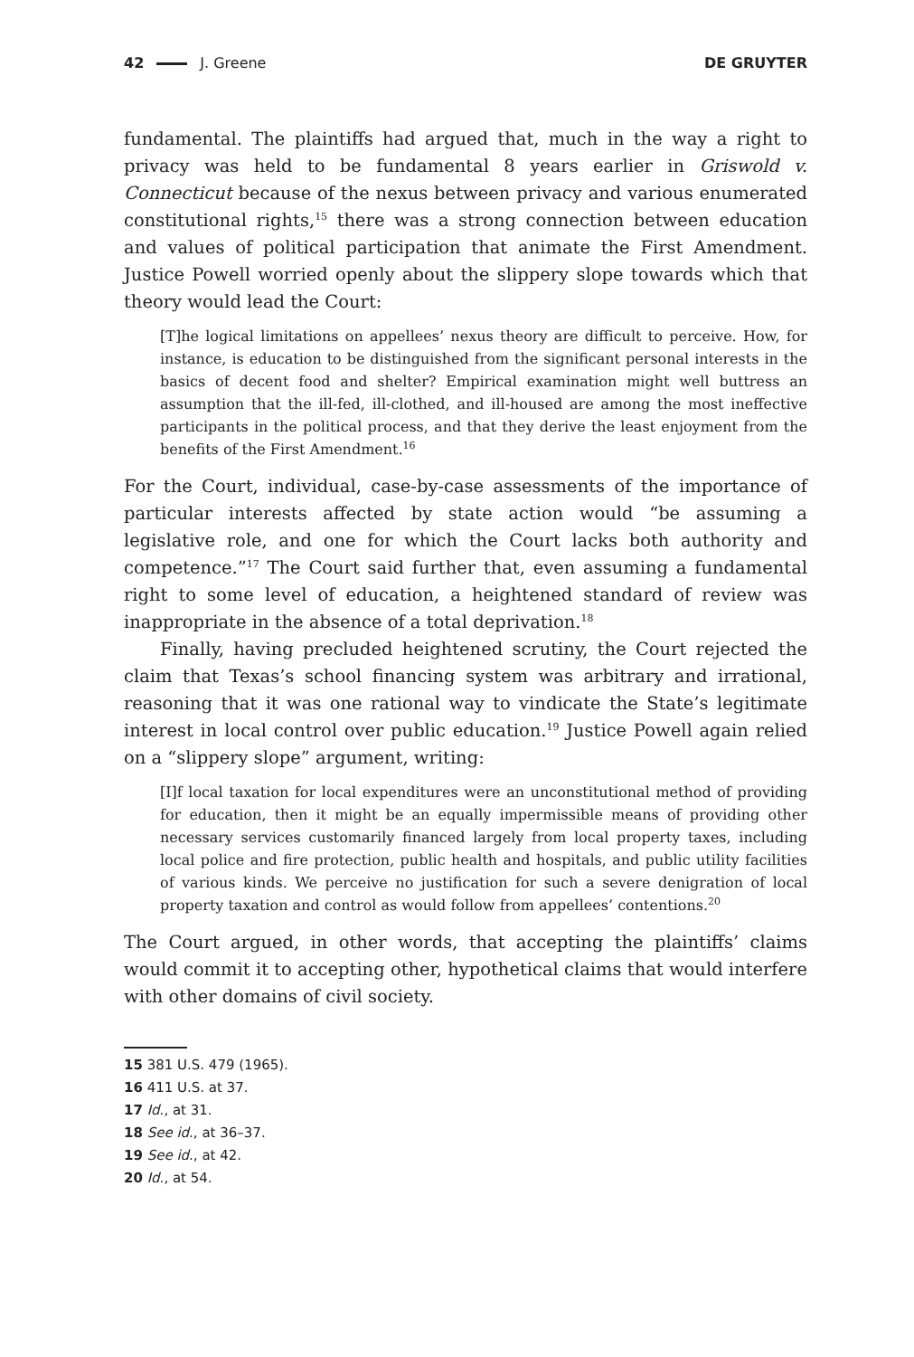42 J. Greene DE GRUYTER
fundamental. The plaintiffs had argued that, much in the way a right to privacy was held to be fundamental 8 years earlier in Griswold v. Connecticut because of the nexus between privacy and various enumerated constitutional rights,<sup>15</sup> there was a strong connection between education and values of political participation that animate the First Amendment. Justice Powell worried openly about the slippery slope towards which that theory would lead the Court:
[T]he logical limitations on appellees’ nexus theory are difficult to perceive. How, for instance, is education to be distinguished from the significant personal interests in the basics of decent food and shelter? Empirical examination might well buttress an assumption that the ill-fed, ill-clothed, and ill-housed are among the most ineffective participants in the political process, and that they derive the least enjoyment from the benefits of the First Amendment.<sup>16</sup>
For the Court, individual, case-by-case assessments of the importance of particular interests affected by state action would “be assuming a legislative role, and one for which the Court lacks both authority and competence.”<sup>17</sup> The Court said further that, even assuming a fundamental right to some level of education, a heightened standard of review was inappropriate in the absence of a total deprivation.<sup>18</sup>
Finally, having precluded heightened scrutiny, the Court rejected the claim that Texas’s school financing system was arbitrary and irrational, reasoning that it was one rational way to vindicate the State’s legitimate interest in local control over public education.<sup>19</sup> Justice Powell again relied on a “slippery slope” argument, writing:
[I]f local taxation for local expenditures were an unconstitutional method of providing for education, then it might be an equally impermissible means of providing other necessary services customarily financed largely from local property taxes, including local police and fire protection, public health and hospitals, and public utility facilities of various kinds. We perceive no justification for such a severe denigration of local property taxation and control as would follow from appellees’ contentions.<sup>20</sup>
The Court argued, in other words, that accepting the plaintiffs’ claims would commit it to accepting other, hypothetical claims that would interfere with other domains of civil society.
15 381 U.S. 479 (1965).
16 411 U.S. at 37.
17 Id., at 31.
18 See id., at 36–37.
19 See id., at 42.
20 Id., at 54.